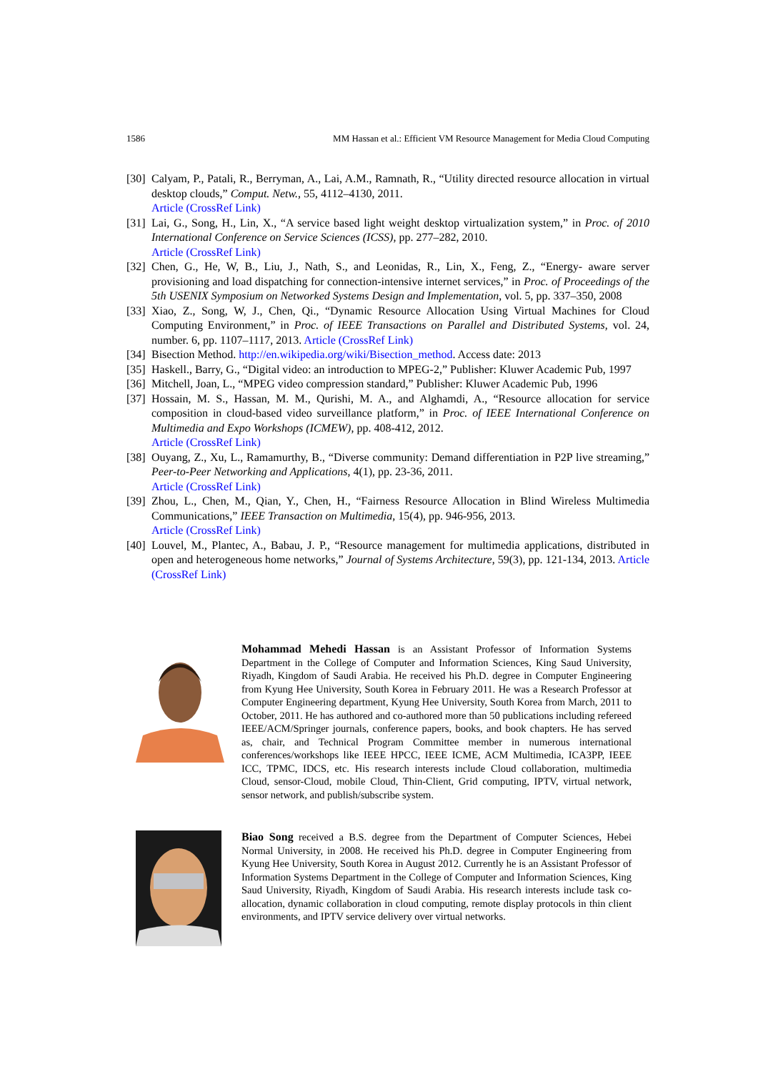1586 MM Hassan et al.: Efficient VM Resource Management for Media Cloud Computing
[30]
Calyam, P., Patali, R., Berryman, A., Lai, A.M., Ramnath, R., “Utility directed resource allocation in virtual desktop clouds,” Comput. Netw., 55, 4112–4130, 2011.
Article (CrossRef Link)
[31]
Lai, G., Song, H., Lin, X., “A service based light weight desktop virtualization system,” in Proc. of 2010 International Conference on Service Sciences (ICSS), pp. 277–282, 2010.
Article (CrossRef Link)
[32]
Chen, G., He, W, B., Liu, J., Nath, S., and Leonidas, R., Lin, X., Feng, Z., “Energy- aware server provisioning and load dispatching for connection-intensive internet services,” in Proc. of Proceedings of the 5th USENIX Symposium on Networked Systems Design and Implementation, vol. 5, pp. 337–350, 2008
[33]
Xiao, Z., Song, W, J., Chen, Qi., “Dynamic Resource Allocation Using Virtual Machines for Cloud Computing Environment,” in Proc. of IEEE Transactions on Parallel and Distributed Systems, vol. 24, number. 6, pp. 1107–1117, 2013. Article (CrossRef Link)
[34]
Bisection Method. http://en.wikipedia.org/wiki/Bisection_method. Access date: 2013
[35]
Haskell., Barry, G., “Digital video: an introduction to MPEG-2,” Publisher: Kluwer Academic Pub, 1997
[36]
Mitchell, Joan, L., “MPEG video compression standard,” Publisher: Kluwer Academic Pub, 1996
[37]
Hossain, M. S., Hassan, M. M., Qurishi, M. A., and Alghamdi, A., “Resource allocation for service composition in cloud-based video surveillance platform,” in Proc. of IEEE International Conference on Multimedia and Expo Workshops (ICMEW), pp. 408-412, 2012.
Article (CrossRef Link)
[38]
Ouyang, Z., Xu, L., Ramamurthy, B., “Diverse community: Demand differentiation in P2P live streaming,” Peer-to-Peer Networking and Applications, 4(1), pp. 23-36, 2011.
Article (CrossRef Link)
[39]
Zhou, L., Chen, M., Qian, Y., Chen, H., “Fairness Resource Allocation in Blind Wireless Multimedia Communications,” IEEE Transaction on Multimedia, 15(4), pp. 946-956, 2013.
Article (CrossRef Link)
[40]
Louvel, M., Plantec, A., Babau, J. P., “Resource management for multimedia applications, distributed in open and heterogeneous home networks,” Journal of Systems Architecture, 59(3), pp. 121-134, 2013. Article (CrossRef Link)
Mohammad Mehedi Hassan is an Assistant Professor of Information Systems Department in the College of Computer and Information Sciences, King Saud University, Riyadh, Kingdom of Saudi Arabia. He received his Ph.D. degree in Computer Engineering from Kyung Hee University, South Korea in February 2011. He was a Research Professor at Computer Engineering department, Kyung Hee University, South Korea from March, 2011 to October, 2011. He has authored and co-authored more than 50 publications including refereed IEEE/ACM/Springer journals, conference papers, books, and book chapters. He has served as, chair, and Technical Program Committee member in numerous international conferences/workshops like IEEE HPCC, IEEE ICME, ACM Multimedia, ICA3PP, IEEE ICC, TPMC, IDCS, etc. His research interests include Cloud collaboration, multimedia Cloud, sensor-Cloud, mobile Cloud, Thin-Client, Grid computing, IPTV, virtual network, sensor network, and publish/subscribe system.
Biao Song received a B.S. degree from the Department of Computer Sciences, Hebei Normal University, in 2008. He received his Ph.D. degree in Computer Engineering from Kyung Hee University, South Korea in August 2012. Currently he is an Assistant Professor of Information Systems Department in the College of Computer and Information Sciences, King Saud University, Riyadh, Kingdom of Saudi Arabia. His research interests include task co-allocation, dynamic collaboration in cloud computing, remote display protocols in thin client environments, and IPTV service delivery over virtual networks.